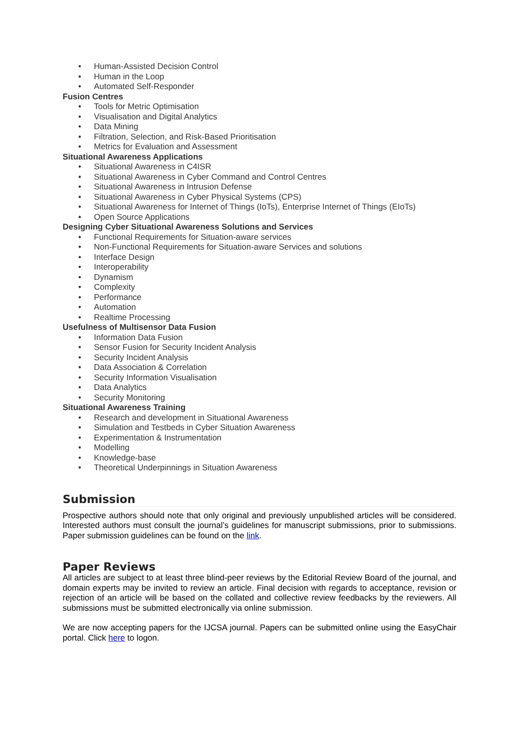• Human-Assisted Decision Control
• Human in the Loop
• Automated Self-Responder
Fusion Centres
• Tools for Metric Optimisation
• Visualisation and Digital Analytics
• Data Mining
• Filtration, Selection, and Risk-Based Prioritisation
• Metrics for Evaluation and Assessment
Situational Awareness Applications
• Situational Awareness in C4ISR
• Situational Awareness in Cyber Command and Control Centres
• Situational Awareness in Intrusion Defense
• Situational Awareness in Cyber Physical Systems (CPS)
• Situational Awareness for Internet of Things (IoTs), Enterprise Internet of Things (EIoTs)
• Open Source Applications
Designing Cyber Situational Awareness Solutions and Services
• Functional Requirements for Situation-aware services
• Non-Functional Requirements for Situation-aware Services and solutions
• Interface Design
• Interoperability
• Dynamism
• Complexity
• Performance
• Automation
• Realtime Processing
Usefulness of Multisensor Data Fusion
• Information Data Fusion
• Sensor Fusion for Security Incident Analysis
• Security Incident Analysis
• Data Association & Correlation
• Security Information Visualisation
• Data Analytics
• Security Monitoring
Situational Awareness Training
• Research and development in Situational Awareness
• Simulation and Testbeds in Cyber Situation Awareness
• Experimentation & Instrumentation
• Modelling
• Knowledge-base
• Theoretical Underpinnings in Situation Awareness
Submission
Prospective authors should note that only original and previously unpublished articles will be considered. Interested authors must consult the journal’s guidelines for manuscript submissions, prior to submissions. Paper submission guidelines can be found on the link.
Paper Reviews
All articles are subject to at least three blind-peer reviews by the Editorial Review Board of the journal, and domain experts may be invited to review an article. Final decision with regards to acceptance, revision or rejection of an article will be based on the collated and collective review feedbacks by the reviewers. All submissions must be submitted electronically via online submission.
We are now accepting papers for the IJCSA journal. Papers can be submitted online using the EasyChair portal. Click here to logon.